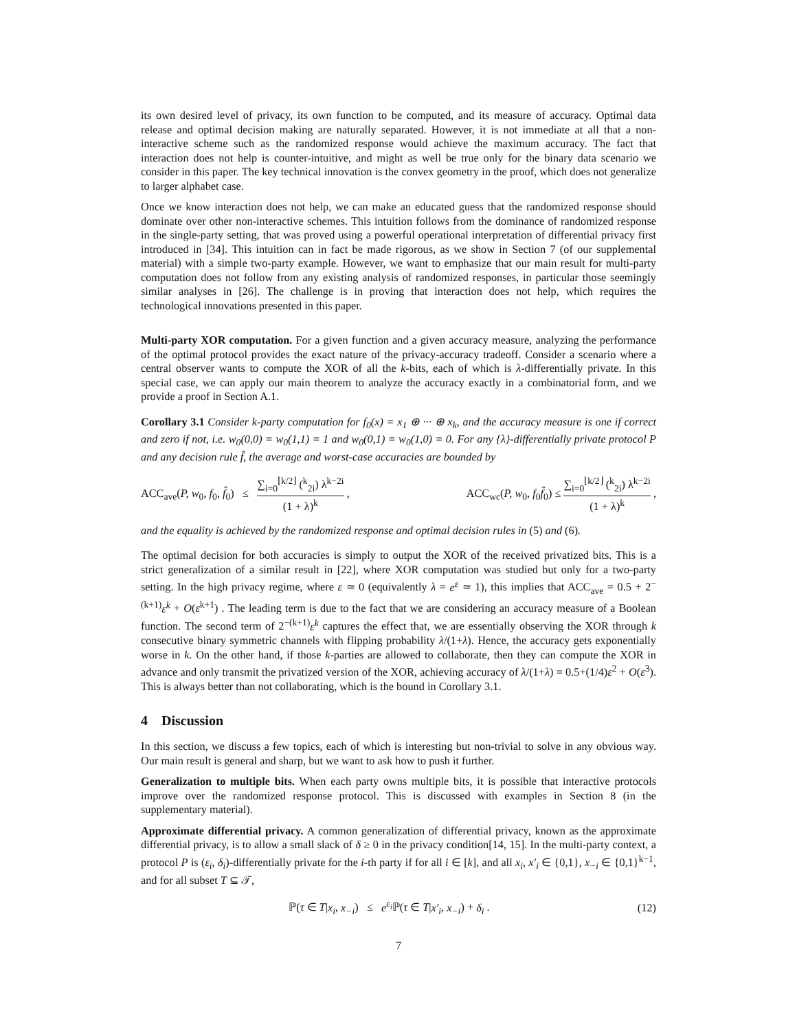its own desired level of privacy, its own function to be computed, and its measure of accuracy. Optimal data release and optimal decision making are naturally separated. However, it is not immediate at all that a non-interactive scheme such as the randomized response would achieve the maximum accuracy. The fact that interaction does not help is counter-intuitive, and might as well be true only for the binary data scenario we consider in this paper. The key technical innovation is the convex geometry in the proof, which does not generalize to larger alphabet case.
Once we know interaction does not help, we can make an educated guess that the randomized response should dominate over other non-interactive schemes. This intuition follows from the dominance of randomized response in the single-party setting, that was proved using a powerful operational interpretation of differential privacy first introduced in [34]. This intuition can in fact be made rigorous, as we show in Section 7 (of our supplemental material) with a simple two-party example. However, we want to emphasize that our main result for multi-party computation does not follow from any existing analysis of randomized responses, in particular those seemingly similar analyses in [26]. The challenge is in proving that interaction does not help, which requires the technological innovations presented in this paper.
Multi-party XOR computation. For a given function and a given accuracy measure, analyzing the performance of the optimal protocol provides the exact nature of the privacy-accuracy tradeoff. Consider a scenario where a central observer wants to compute the XOR of all the k-bits, each of which is λ-differentially private. In this special case, we can apply our main theorem to analyze the accuracy exactly in a combinatorial form, and we provide a proof in Section A.1.
Corollary 3.1 Consider k-party computation for f<sub>0</sub>(x) = x<sub>1</sub> ⊕ ··· ⊕ x<sub>k</sub>, and the accuracy measure is one if correct and zero if not, i.e. w<sub>0</sub>(0,0) = w<sub>0</sub>(1,1) = 1 and w<sub>0</sub>(0,1) = w<sub>0</sub>(1,0) = 0. For any {λ}-differentially private protocol P and any decision rule f̂, the average and worst-case accuracies are bounded by
ACC<sub>ave</sub>(P, w<sub>0</sub>, f<sub>0</sub>, f̂<sub>0</sub>) ≤ ∑<sub>i=0</sub><sup>⌊k/2⌋</sup> (<sup>k</sup><sub>2i</sub>) λ<sup>k−2i</sup> (1 + λ)<sup>k</sup> , ACC<sub>wc</sub>(P, w<sub>0</sub>, f<sub>0</sub>f̂<sub>0</sub>) ≤ ∑<sub>i=0</sub><sup>⌊k/2⌋</sup> (<sup>k</sup><sub>2i</sub>) λ<sup>k−2i</sup> (1 + λ)<sup>k</sup> ,
and the equality is achieved by the randomized response and optimal decision rules in (5) and (6).
The optimal decision for both accuracies is simply to output the XOR of the received privatized bits. This is a strict generalization of a similar result in [22], where XOR computation was studied but only for a two-party setting. In the high privacy regime, where ε ≃ 0 (equivalently λ = e<sup>ε</sup> ≃ 1), this implies that ACC<sub>ave</sub> = 0.5 + 2<sup>−(k+1)</sup>ε<sup>k</sup> + O(ε<sup>k+1</sup>) . The leading term is due to the fact that we are considering an accuracy measure of a Boolean function. The second term of 2<sup>−(k+1)</sup>ε<sup>k</sup> captures the effect that, we are essentially observing the XOR through k consecutive binary symmetric channels with flipping probability λ/(1+λ). Hence, the accuracy gets exponentially worse in k. On the other hand, if those k-parties are allowed to collaborate, then they can compute the XOR in advance and only transmit the privatized version of the XOR, achieving accuracy of λ/(1+λ) = 0.5+(1/4)ε<sup>2</sup> + O(ε<sup>3</sup>). This is always better than not collaborating, which is the bound in Corollary 3.1.
4 Discussion
In this section, we discuss a few topics, each of which is interesting but non-trivial to solve in any obvious way. Our main result is general and sharp, but we want to ask how to push it further.
Generalization to multiple bits. When each party owns multiple bits, it is possible that interactive protocols improve over the randomized response protocol. This is discussed with examples in Section 8 (in the supplementary material).
Approximate differential privacy. A common generalization of differential privacy, known as the approximate differential privacy, is to allow a small slack of δ ≥ 0 in the privacy condition[14, 15]. In the multi-party context, a protocol P is (ε<sub>i</sub>, δ<sub>i</sub>)-differentially private for the i-th party if for all i ∈ [k], and all x<sub>i</sub>, x′<sub>i</sub> ∈ {0,1}, x<sub>−i</sub> ∈ {0,1}<sup>k−1</sup>, and for all subset T ⊆ 𝒯,
ℙ(τ ∈ T|x<sub>i</sub>, x<sub>−i</sub>) ≤ e<sup>ε<sub>i</sub></sup> ℙ(τ ∈ T|x′<sub>i</sub>, x<sub>−i</sub>) + δ<sub>i</sub> . (12)
7